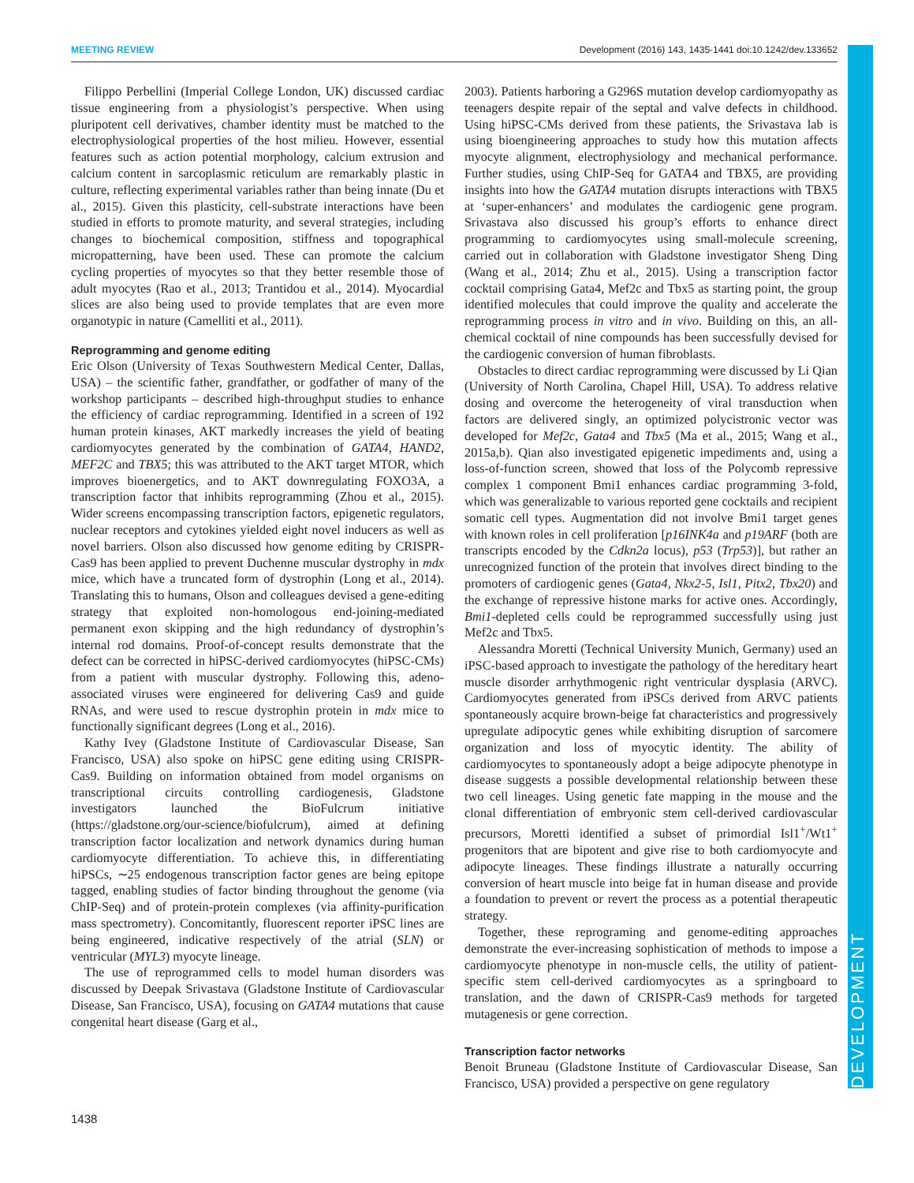MEETING REVIEW Development (2016) 143, 1435-1441 doi:10.1242/dev.133652
DEVELOPMENT
Filippo Perbellini (Imperial College London, UK) discussed cardiac tissue engineering from a physiologist’s perspective. When using pluripotent cell derivatives, chamber identity must be matched to the electrophysiological properties of the host milieu. However, essential features such as action potential morphology, calcium extrusion and calcium content in sarcoplasmic reticulum are remarkably plastic in culture, reflecting experimental variables rather than being innate (Du et al., 2015). Given this plasticity, cell-substrate interactions have been studied in efforts to promote maturity, and several strategies, including changes to biochemical composition, stiffness and topographical micropatterning, have been used. These can promote the calcium cycling properties of myocytes so that they better resemble those of adult myocytes (Rao et al., 2013; Trantidou et al., 2014). Myocardial slices are also being used to provide templates that are even more organotypic in nature (Camelliti et al., 2011).
Reprogramming and genome editing
Eric Olson (University of Texas Southwestern Medical Center, Dallas, USA) – the scientific father, grandfather, or godfather of many of the workshop participants – described high-throughput studies to enhance the efficiency of cardiac reprogramming. Identified in a screen of 192 human protein kinases, AKT markedly increases the yield of beating cardiomyocytes generated by the combination of GATA4, HAND2, MEF2C and TBX5; this was attributed to the AKT target MTOR, which improves bioenergetics, and to AKT downregulating FOXO3A, a transcription factor that inhibits reprogramming (Zhou et al., 2015). Wider screens encompassing transcription factors, epigenetic regulators, nuclear receptors and cytokines yielded eight novel inducers as well as novel barriers. Olson also discussed how genome editing by CRISPR-Cas9 has been applied to prevent Duchenne muscular dystrophy in mdx mice, which have a truncated form of dystrophin (Long et al., 2014). Translating this to humans, Olson and colleagues devised a gene-editing strategy that exploited non-homologous end-joining-mediated permanent exon skipping and the high redundancy of dystrophin’s internal rod domains. Proof-of-concept results demonstrate that the defect can be corrected in hiPSC-derived cardiomyocytes (hiPSC-CMs) from a patient with muscular dystrophy. Following this, adeno-associated viruses were engineered for delivering Cas9 and guide RNAs, and were used to rescue dystrophin protein in mdx mice to functionally significant degrees (Long et al., 2016).
Kathy Ivey (Gladstone Institute of Cardiovascular Disease, San Francisco, USA) also spoke on hiPSC gene editing using CRISPR-Cas9. Building on information obtained from model organisms on transcriptional circuits controlling cardiogenesis, Gladstone investigators launched the BioFulcrum initiative (https://gladstone.org/our-science/biofulcrum), aimed at defining transcription factor localization and network dynamics during human cardiomyocyte differentiation. To achieve this, in differentiating hiPSCs, ∼25 endogenous transcription factor genes are being epitope tagged, enabling studies of factor binding throughout the genome (via ChIP-Seq) and of protein-protein complexes (via affinity-purification mass spectrometry). Concomitantly, fluorescent reporter iPSC lines are being engineered, indicative respectively of the atrial (SLN) or ventricular (MYL3) myocyte lineage.
The use of reprogrammed cells to model human disorders was discussed by Deepak Srivastava (Gladstone Institute of Cardiovascular Disease, San Francisco, USA), focusing on GATA4 mutations that cause congenital heart disease (Garg et al.,
2003). Patients harboring a G296S mutation develop cardiomyopathy as teenagers despite repair of the septal and valve defects in childhood. Using hiPSC-CMs derived from these patients, the Srivastava lab is using bioengineering approaches to study how this mutation affects myocyte alignment, electrophysiology and mechanical performance. Further studies, using ChIP-Seq for GATA4 and TBX5, are providing insights into how the GATA4 mutation disrupts interactions with TBX5 at ‘super-enhancers’ and modulates the cardiogenic gene program. Srivastava also discussed his group’s efforts to enhance direct programming to cardiomyocytes using small-molecule screening, carried out in collaboration with Gladstone investigator Sheng Ding (Wang et al., 2014; Zhu et al., 2015). Using a transcription factor cocktail comprising Gata4, Mef2c and Tbx5 as starting point, the group identified molecules that could improve the quality and accelerate the reprogramming process in vitro and in vivo. Building on this, an all-chemical cocktail of nine compounds has been successfully devised for the cardiogenic conversion of human fibroblasts.
Obstacles to direct cardiac reprogramming were discussed by Li Qian (University of North Carolina, Chapel Hill, USA). To address relative dosing and overcome the heterogeneity of viral transduction when factors are delivered singly, an optimized polycistronic vector was developed for Mef2c, Gata4 and Tbx5 (Ma et al., 2015; Wang et al., 2015a,b). Qian also investigated epigenetic impediments and, using a loss-of-function screen, showed that loss of the Polycomb repressive complex 1 component Bmi1 enhances cardiac programming 3-fold, which was generalizable to various reported gene cocktails and recipient somatic cell types. Augmentation did not involve Bmi1 target genes with known roles in cell proliferation [p16INK4a and p19ARF (both are transcripts encoded by the Cdkn2a locus), p53 (Trp53)], but rather an unrecognized function of the protein that involves direct binding to the promoters of cardiogenic genes (Gata4, Nkx2-5, Isl1, Pitx2, Tbx20) and the exchange of repressive histone marks for active ones. Accordingly, Bmi1-depleted cells could be reprogrammed successfully using just Mef2c and Tbx5.
Alessandra Moretti (Technical University Munich, Germany) used an iPSC-based approach to investigate the pathology of the hereditary heart muscle disorder arrhythmogenic right ventricular dysplasia (ARVC). Cardiomyocytes generated from iPSCs derived from ARVC patients spontaneously acquire brown-beige fat characteristics and progressively upregulate adipocytic genes while exhibiting disruption of sarcomere organization and loss of myocytic identity. The ability of cardiomyocytes to spontaneously adopt a beige adipocyte phenotype in disease suggests a possible developmental relationship between these two cell lineages. Using genetic fate mapping in the mouse and the clonal differentiation of embryonic stem cell-derived cardiovascular precursors, Moretti identified a subset of primordial Isl1<sup>+</sup>/Wt1<sup>+</sup> progenitors that are bipotent and give rise to both cardiomyocyte and adipocyte lineages. These findings illustrate a naturally occurring conversion of heart muscle into beige fat in human disease and provide a foundation to prevent or revert the process as a potential therapeutic strategy.
Together, these reprograming and genome-editing approaches demonstrate the ever-increasing sophistication of methods to impose a cardiomyocyte phenotype in non-muscle cells, the utility of patient-specific stem cell-derived cardiomyocytes as a springboard to translation, and the dawn of CRISPR-Cas9 methods for targeted mutagenesis or gene correction.
Transcription factor networks
Benoit Bruneau (Gladstone Institute of Cardiovascular Disease, San Francisco, USA) provided a perspective on gene regulatory
1438